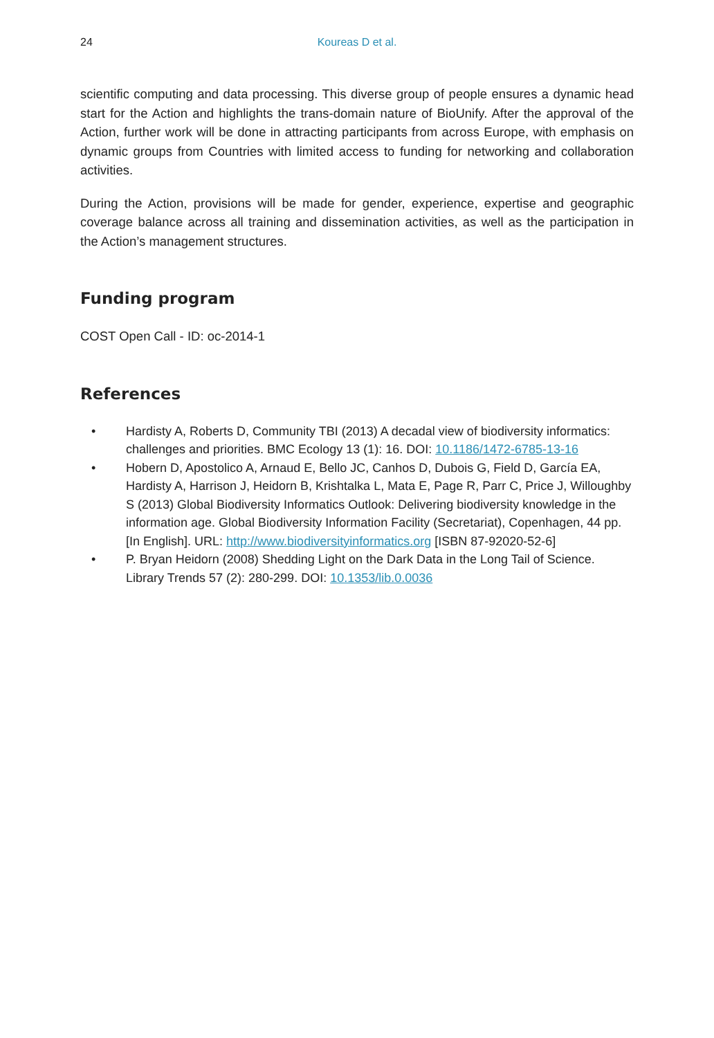24 Koureas D et al.
scientific computing and data processing. This diverse group of people ensures a dynamic head start for the Action and highlights the trans-domain nature of BioUnify. After the approval of the Action, further work will be done in attracting participants from across Europe, with emphasis on dynamic groups from Countries with limited access to funding for networking and collaboration activities.
During the Action, provisions will be made for gender, experience, expertise and geographic coverage balance across all training and dissemination activities, as well as the participation in the Action’s management structures.
Funding program
COST Open Call - ID: oc-2014-1
References
• Hardisty A, Roberts D, Community TBI (2013) A decadal view of biodiversity informatics: challenges and priorities. BMC Ecology 13 (1): 16. DOI: 10.1186/1472-6785-13-16
• Hobern D, Apostolico A, Arnaud E, Bello JC, Canhos D, Dubois G, Field D, García EA, Hardisty A, Harrison J, Heidorn B, Krishtalka L, Mata E, Page R, Parr C, Price J, Willoughby S (2013) Global Biodiversity Informatics Outlook: Delivering biodiversity knowledge in the information age. Global Biodiversity Information Facility (Secretariat), Copenhagen, 44 pp. [In English]. URL: http://www.biodiversityinformatics.org [ISBN 87-92020-52-6]
• P. Bryan Heidorn (2008) Shedding Light on the Dark Data in the Long Tail of Science. Library Trends 57 (2): 280-299. DOI: 10.1353/lib.0.0036